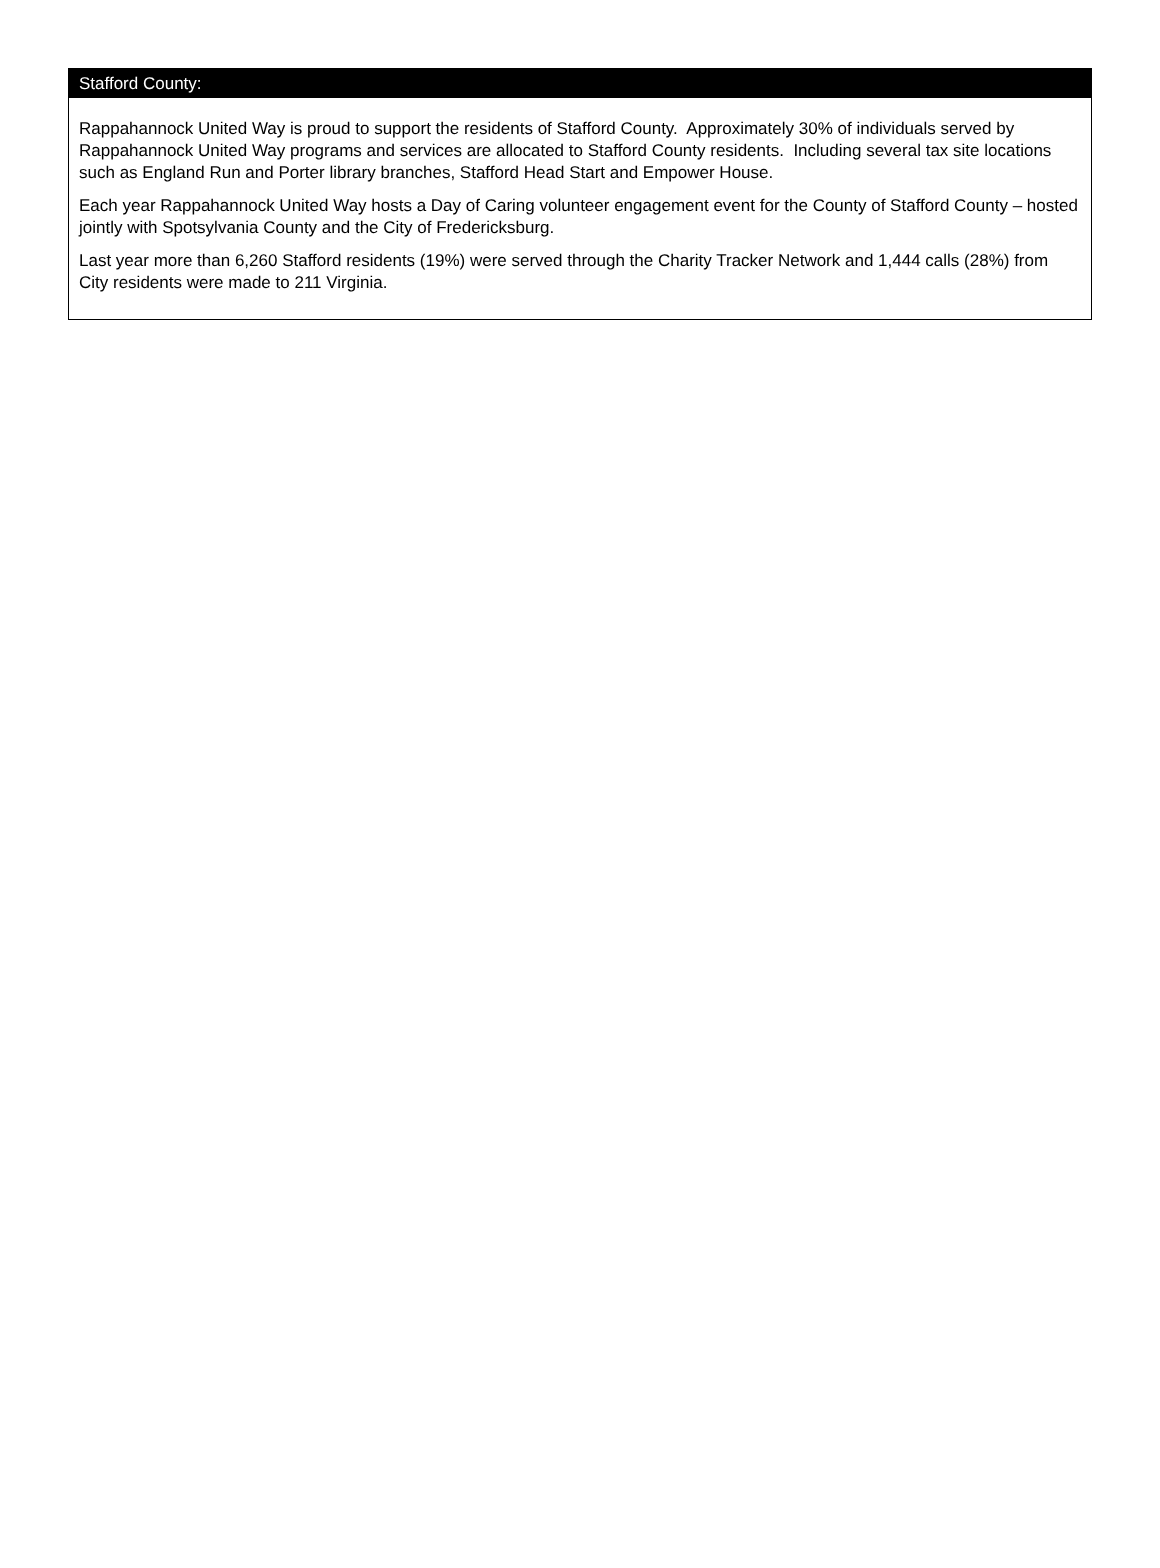Stafford County:
Rappahannock United Way is proud to support the residents of Stafford County. Approximately 30% of individuals served by Rappahannock United Way programs and services are allocated to Stafford County residents. Including several tax site locations such as England Run and Porter library branches, Stafford Head Start and Empower House.
Each year Rappahannock United Way hosts a Day of Caring volunteer engagement event for the County of Stafford County – hosted jointly with Spotsylvania County and the City of Fredericksburg.
Last year more than 6,260 Stafford residents (19%) were served through the Charity Tracker Network and 1,444 calls (28%) from City residents were made to 211 Virginia.